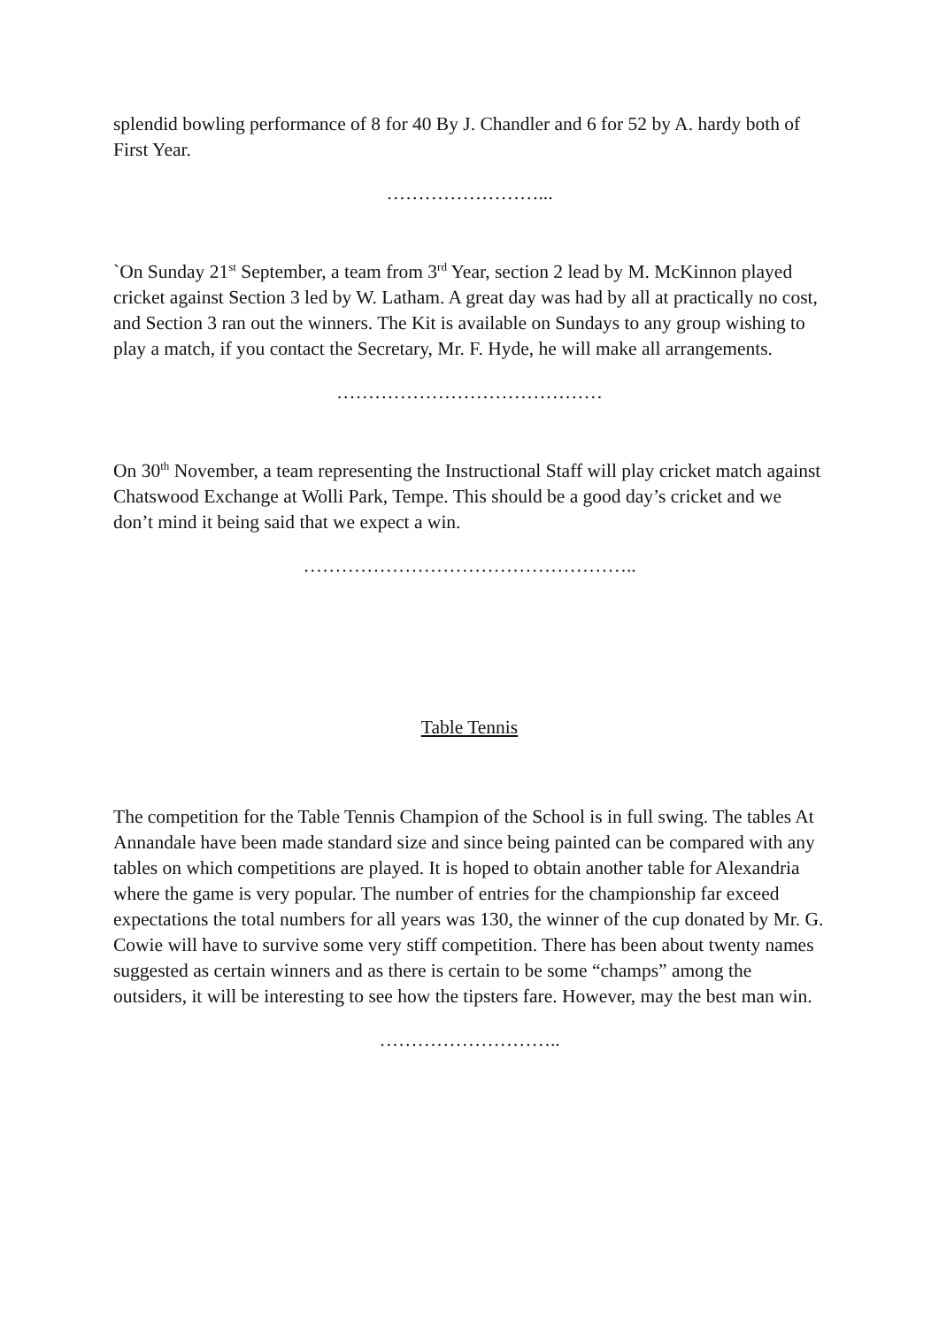splendid bowling performance of 8 for 40 By J. Chandler and 6 for 52 by A. hardy both of First Year.
……………………...
`On Sunday 21<sup>st</sup> September, a team from 3<sup>rd</sup> Year, section 2 lead by M. McKinnon played cricket against Section 3 led by W. Latham. A great day was had by all at practically no cost, and Section 3 ran out the winners. The Kit is available on Sundays to any group wishing to play a match, if you contact the Secretary, Mr. F. Hyde, he will make all arrangements.
……………………………………
On 30<sup>th</sup> November, a team representing the Instructional Staff will play cricket match against Chatswood Exchange at Wolli Park, Tempe. This should be a good day’s cricket and we don’t mind it being said that we expect a win.
……………………………………………..
Table Tennis
The competition for the Table Tennis Champion of the School is in full swing. The tables At Annandale have been made standard size and since being painted can be compared with any tables on which competitions are played. It is hoped to obtain another table for Alexandria where the game is very popular. The number of entries for the championship far exceed expectations the total numbers for all years was 130, the winner of the cup donated by Mr. G. Cowie will have to survive some very stiff competition. There has been about twenty names suggested as certain winners and as there is certain to be some “champs” among the outsiders, it will be interesting to see how the tipsters fare. However, may the best man win.
………………………..